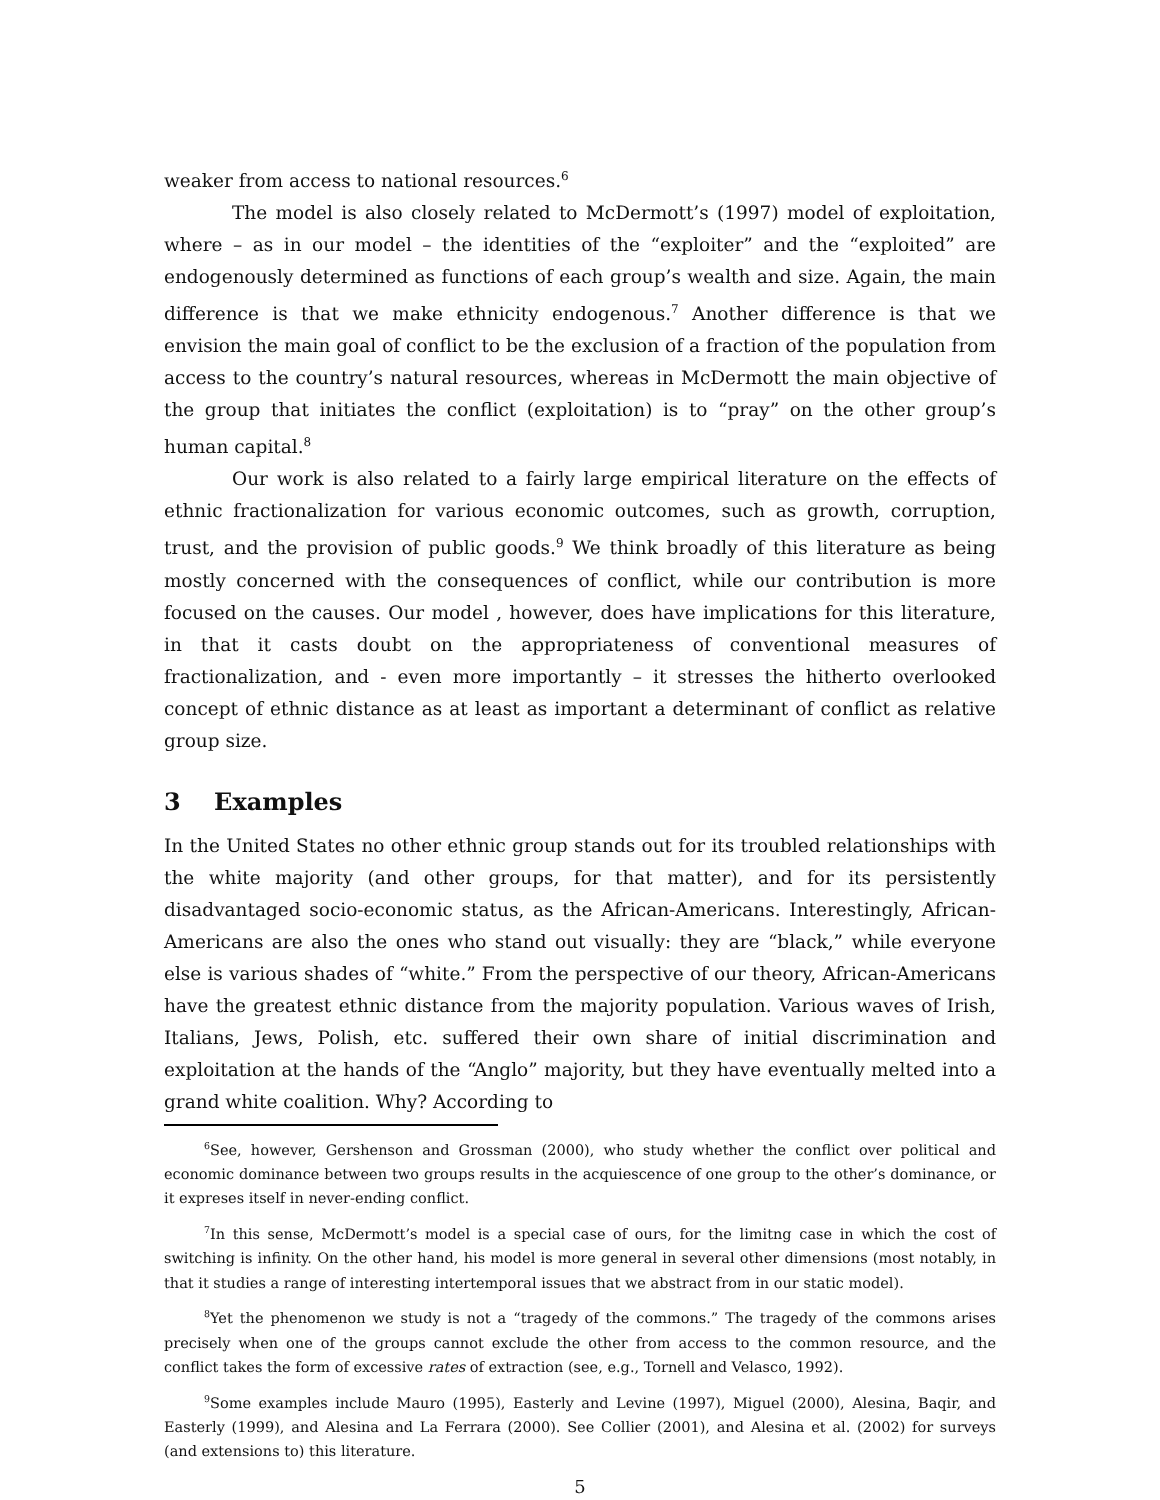weaker from access to national resources.<sup>6</sup>
The model is also closely related to McDermott’s (1997) model of exploitation, where – as in our model – the identities of the “exploiter” and the “exploited” are endogenously determined as functions of each group’s wealth and size. Again, the main difference is that we make ethnicity endogenous.<sup>7</sup> Another difference is that we envision the main goal of conflict to be the exclusion of a fraction of the population from access to the country’s natural resources, whereas in McDermott the main objective of the group that initiates the conflict (exploitation) is to “pray” on the other group’s human capital.<sup>8</sup>
Our work is also related to a fairly large empirical literature on the effects of ethnic fractionalization for various economic outcomes, such as growth, corruption, trust, and the provision of public goods.<sup>9</sup> We think broadly of this literature as being mostly concerned with the consequences of conflict, while our contribution is more focused on the causes. Our model , however, does have implications for this literature, in that it casts doubt on the appropriateness of conventional measures of fractionalization, and - even more importantly – it stresses the hitherto overlooked concept of ethnic distance as at least as important a determinant of conflict as relative group size.
3 Examples
In the United States no other ethnic group stands out for its troubled relationships with the white majority (and other groups, for that matter), and for its persistently disadvantaged socio-economic status, as the African-Americans. Interestingly, African-Americans are also the ones who stand out visually: they are “black,” while everyone else is various shades of “white.” From the perspective of our theory, African-Americans have the greatest ethnic distance from the majority population. Various waves of Irish, Italians, Jews, Polish, etc. suffered their own share of initial discrimination and exploitation at the hands of the “Anglo” majority, but they have eventually melted into a grand white coalition. Why? According to
<sup>6</sup> See, however, Gershenson and Grossman (2000), who study whether the conflict over political and economic dominance between two groups results in the acquiescence of one group to the other’s dominance, or it expreses itself in never-ending conflict.
<sup>7</sup> In this sense, McDermott’s model is a special case of ours, for the limitng case in which the cost of switching is infinity. On the other hand, his model is more general in several other dimensions (most notably, in that it studies a range of interesting intertemporal issues that we abstract from in our static model).
<sup>8</sup> Yet the phenomenon we study is not a “tragedy of the commons.” The tragedy of the commons arises precisely when one of the groups cannot exclude the other from access to the common resource, and the conflict takes the form of excessive rates of extraction (see, e.g., Tornell and Velasco, 1992).
<sup>9</sup> Some examples include Mauro (1995), Easterly and Levine (1997), Miguel (2000), Alesina, Baqir, and Easterly (1999), and Alesina and La Ferrara (2000). See Collier (2001), and Alesina et al. (2002) for surveys (and extensions to) this literature.
5